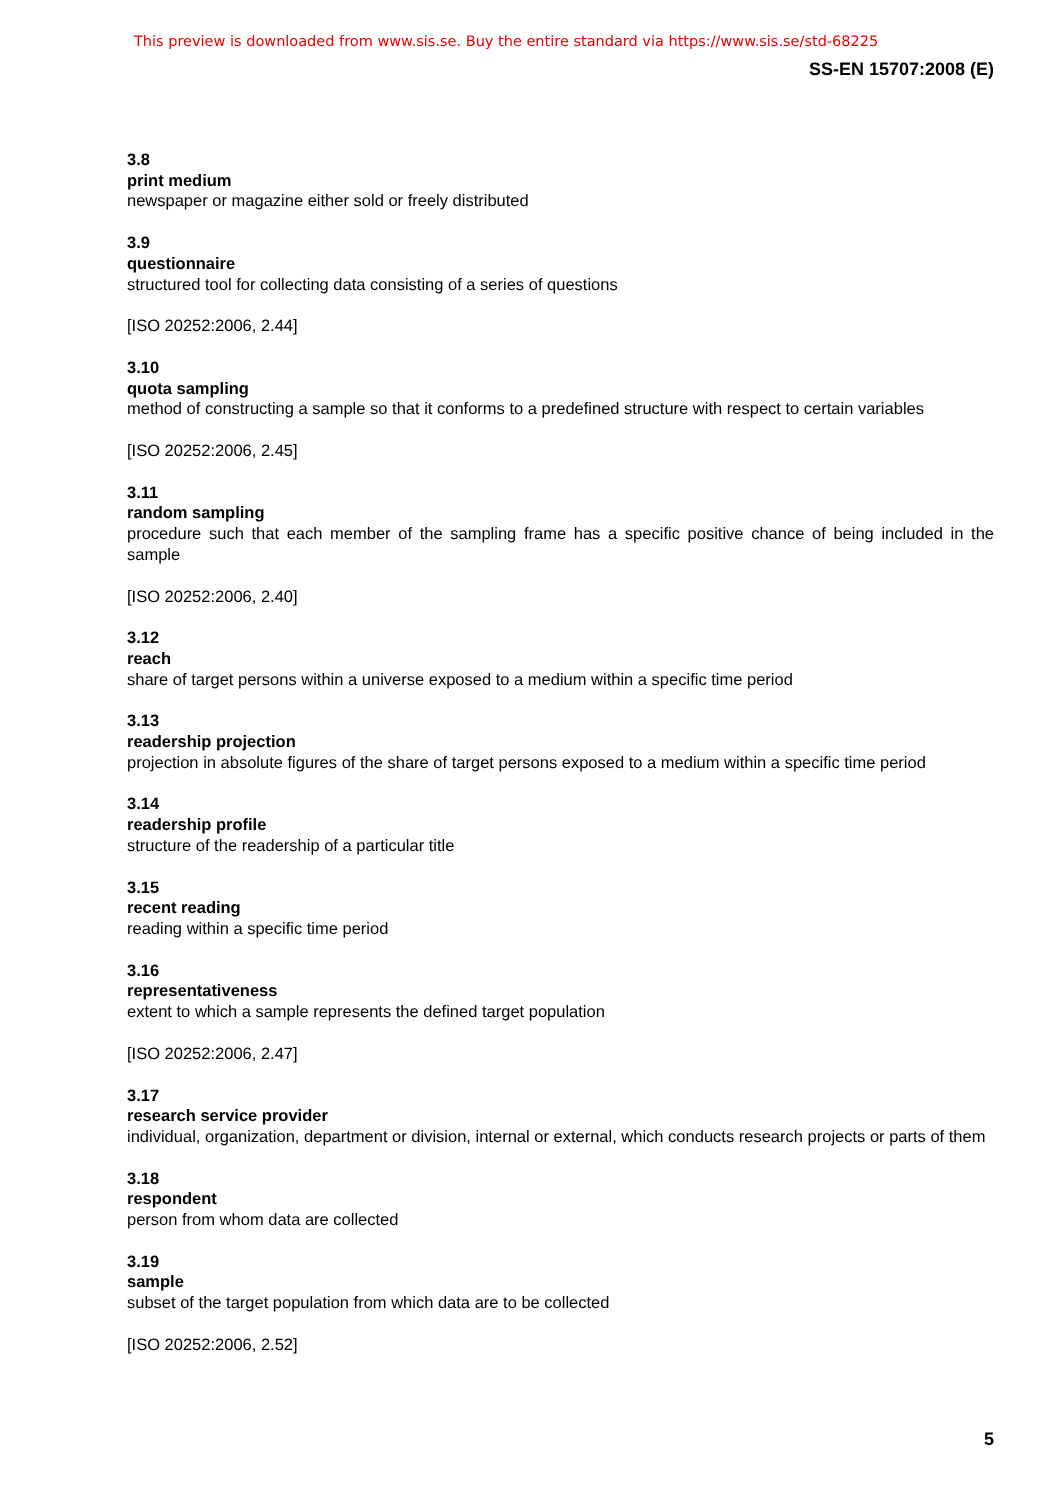This preview is downloaded from www.sis.se. Buy the entire standard via https://www.sis.se/std-68225
SS-EN 15707:2008 (E)
3.8
print medium
newspaper or magazine either sold or freely distributed
3.9
questionnaire
structured tool for collecting data consisting of a series of questions
[ISO 20252:2006, 2.44]
3.10
quota sampling
method of constructing a sample so that it conforms to a predefined structure with respect to certain variables
[ISO 20252:2006, 2.45]
3.11
random sampling
procedure such that each member of the sampling frame has a specific positive chance of being included in the sample
[ISO 20252:2006, 2.40]
3.12
reach
share of target persons within a universe exposed to a medium within a specific time period
3.13
readership projection
projection in absolute figures of the share of target persons exposed to a medium within a specific time period
3.14
readership profile
structure of the readership of a particular title
3.15
recent reading
reading within a specific time period
3.16
representativeness
extent to which a sample represents the defined target population
[ISO 20252:2006, 2.47]
3.17
research service provider
individual, organization, department or division, internal or external, which conducts research projects or parts of them
3.18
respondent
person from whom data are collected
3.19
sample
subset of the target population from which data are to be collected
[ISO 20252:2006, 2.52]
5